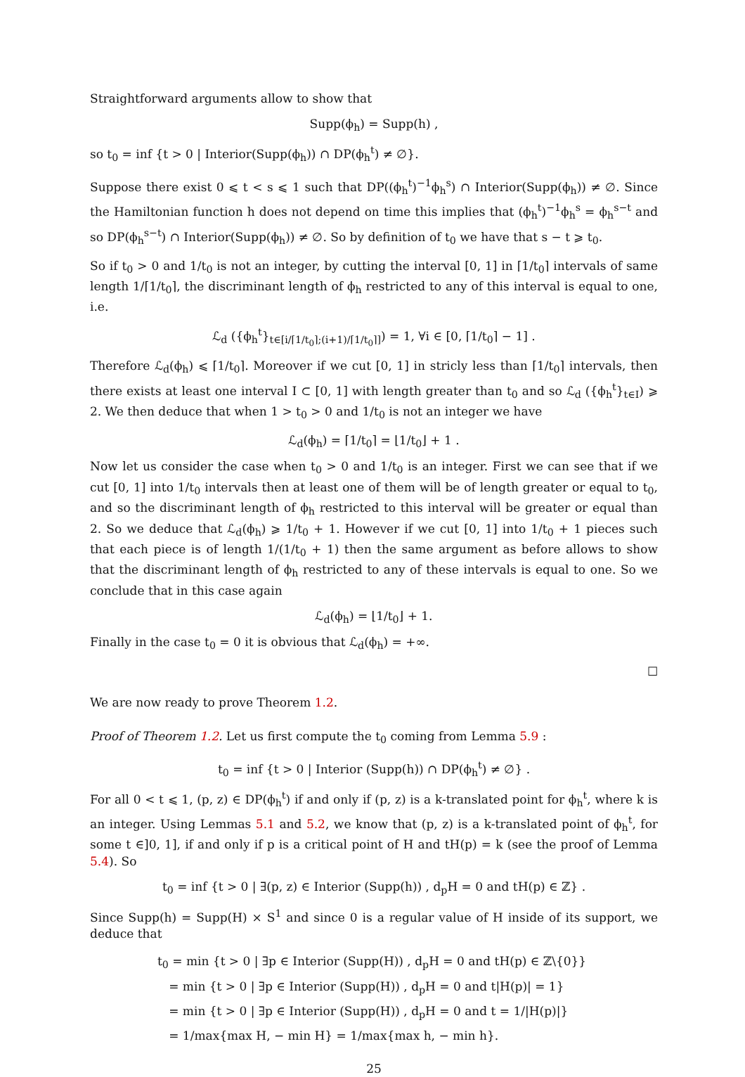Straightforward arguments allow to show that
Supp(ϕ<sub>h</sub>) = Supp(h) ,
so t<sub>0</sub> = inf {t > 0 | Interior(Supp(ϕ<sub>h</sub>)) ∩ DP(ϕ<sub>h</sub><sup>t</sup>) ≠ ∅}.
Suppose there exist 0 ⩽ t < s ⩽ 1 such that DP((ϕ<sub>h</sub><sup>t</sup>)<sup>−1</sup>ϕ<sub>h</sub><sup>s</sup>) ∩ Interior(Supp(ϕ<sub>h</sub>)) ≠ ∅. Since the Hamiltonian function h does not depend on time this implies that (ϕ<sub>h</sub><sup>t</sup>)<sup>−1</sup>ϕ<sub>h</sub><sup>s</sup> = ϕ<sub>h</sub><sup>s−t</sup> and so DP(ϕ<sub>h</sub><sup>s−t</sup>) ∩ Interior(Supp(ϕ<sub>h</sub>)) ≠ ∅. So by definition of t<sub>0</sub> we have that s − t ⩾ t<sub>0</sub>.
So if t<sub>0</sub> > 0 and 1/t<sub>0</sub> is not an integer, by cutting the interval [0, 1] in ⌈1/t<sub>0</sub>⌉ intervals of same length 1/⌈1/t<sub>0</sub>⌉, the discriminant length of ϕ<sub>h</sub> restricted to any of this interval is equal to one, i.e.
ℒ<sub>d</sub> ({ϕ<sub>h</sub><sup>t</sup>}<sub>t∈[i/⌈1/t<sub>0</sub>⌉;(i+1)/⌈1/t<sub>0</sub>⌉]</sub>) = 1, ∀i ∈ [0, ⌈1/t<sub>0</sub>⌉ − 1] .
Therefore ℒ<sub>d</sub>(ϕ<sub>h</sub>) ⩽ ⌈1/t<sub>0</sub>⌉. Moreover if we cut [0, 1] in stricly less than ⌈1/t<sub>0</sub>⌉ intervals, then there exists at least one interval I ⊂ [0, 1] with length greater than t<sub>0</sub> and so ℒ<sub>d</sub> ({ϕ<sub>h</sub><sup>t</sup>}<sub>t∈I</sub>) ⩾ 2. We then deduce that when 1 > t<sub>0</sub> > 0 and 1/t<sub>0</sub> is not an integer we have
ℒ<sub>d</sub>(ϕ<sub>h</sub>) = ⌈1/t<sub>0</sub>⌉ = ⌊1/t<sub>0</sub>⌋ + 1 .
Now let us consider the case when t<sub>0</sub> > 0 and 1/t<sub>0</sub> is an integer. First we can see that if we cut [0, 1] into 1/t<sub>0</sub> intervals then at least one of them will be of length greater or equal to t<sub>0</sub>, and so the discriminant length of ϕ<sub>h</sub> restricted to this interval will be greater or equal than 2. So we deduce that ℒ<sub>d</sub>(ϕ<sub>h</sub>) ⩾ 1/t<sub>0</sub> + 1. However if we cut [0, 1] into 1/t<sub>0</sub> + 1 pieces such that each piece is of length 1/(1/t<sub>0</sub> + 1) then the same argument as before allows to show that the discriminant length of ϕ<sub>h</sub> restricted to any of these intervals is equal to one. So we conclude that in this case again
ℒ<sub>d</sub>(ϕ<sub>h</sub>) = ⌊1/t<sub>0</sub>⌋ + 1.
Finally in the case t<sub>0</sub> = 0 it is obvious that ℒ<sub>d</sub>(ϕ<sub>h</sub>) = +∞.
☐
We are now ready to prove Theorem 1.2.
Proof of Theorem 1.2. Let us first compute the t<sub>0</sub> coming from Lemma 5.9 :
t<sub>0</sub> = inf {t > 0 | Interior (Supp(h)) ∩ DP(ϕ<sub>h</sub><sup>t</sup>) ≠ ∅} .
For all 0 < t ⩽ 1, (p, z) ∈ DP(ϕ<sub>h</sub><sup>t</sup>) if and only if (p, z) is a k-translated point for ϕ<sub>h</sub><sup>t</sup>, where k is an integer. Using Lemmas 5.1 and 5.2, we know that (p, z) is a k-translated point of ϕ<sub>h</sub><sup>t</sup>, for some t ∈]0, 1], if and only if p is a critical point of H and tH(p) = k (see the proof of Lemma 5.4). So
t<sub>0</sub> = inf {t > 0 | ∃(p, z) ∈ Interior (Supp(h)) , d<sub>p</sub>H = 0 and tH(p) ∈ ℤ} .
Since Supp(h) = Supp(H) × S<sup>1</sup> and since 0 is a regular value of H inside of its support, we deduce that
t<sub>0</sub> = min {t > 0 | ∃p ∈ Interior (Supp(H)) , d<sub>p</sub>H = 0 and tH(p) ∈ ℤ\{0}}
= min {t > 0 | ∃p ∈ Interior (Supp(H)) , d<sub>p</sub>H = 0 and t|H(p)| = 1}
= min {t > 0 | ∃p ∈ Interior (Supp(H)) , d<sub>p</sub>H = 0 and t = 1/|H(p)|}
= 1/max{max H, − min H} = 1/max{max h, − min h}.
25